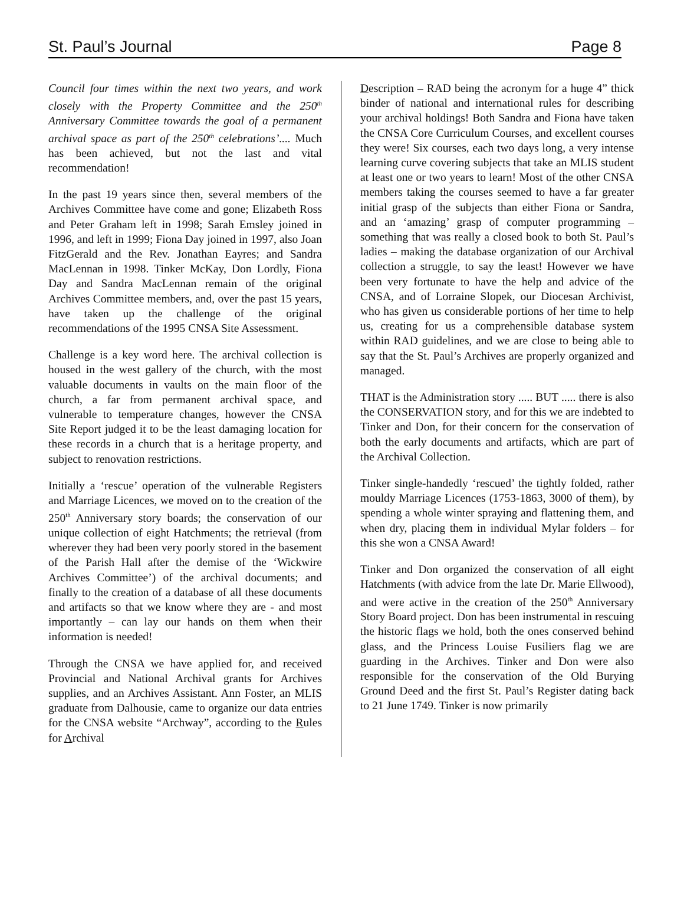St. Paul’s Journal Page 8
Council four times within the next two years, and work closely with the Property Committee and the 250<sup>th</sup> Anniversary Committee towards the goal of a permanent archival space as part of the 250<sup>th</sup> celebrations’.... Much has been achieved, but not the last and vital recommendation!
In the past 19 years since then, several members of the Archives Committee have come and gone; Elizabeth Ross and Peter Graham left in 1998; Sarah Emsley joined in 1996, and left in 1999; Fiona Day joined in 1997, also Joan FitzGerald and the Rev. Jonathan Eayres; and Sandra MacLennan in 1998. Tinker McKay, Don Lordly, Fiona Day and Sandra MacLennan remain of the original Archives Committee members, and, over the past 15 years, have taken up the challenge of the original recommendations of the 1995 CNSA Site Assessment.
Challenge is a key word here. The archival collection is housed in the west gallery of the church, with the most valuable documents in vaults on the main floor of the church, a far from permanent archival space, and vulnerable to temperature changes, however the CNSA Site Report judged it to be the least damaging location for these records in a church that is a heritage property, and subject to renovation restrictions.
Initially a ‘rescue’ operation of the vulnerable Registers and Marriage Licences, we moved on to the creation of the 250<sup>th</sup> Anniversary story boards; the conservation of our unique collection of eight Hatchments; the retrieval (from wherever they had been very poorly stored in the basement of the Parish Hall after the demise of the ‘Wickwire Archives Committee’) of the archival documents; and finally to the creation of a database of all these documents and artifacts so that we know where they are - and most importantly – can lay our hands on them when their information is needed!
Through the CNSA we have applied for, and received Provincial and National Archival grants for Archives supplies, and an Archives Assistant. Ann Foster, an MLIS graduate from Dalhousie, came to organize our data entries for the CNSA website “Archway”, according to the Rules for Archival
Description – RAD being the acronym for a huge 4” thick binder of national and international rules for describing your archival holdings! Both Sandra and Fiona have taken the CNSA Core Curriculum Courses, and excellent courses they were! Six courses, each two days long, a very intense learning curve covering subjects that take an MLIS student at least one or two years to learn! Most of the other CNSA members taking the courses seemed to have a far greater initial grasp of the subjects than either Fiona or Sandra, and an ‘amazing’ grasp of computer programming – something that was really a closed book to both St. Paul’s ladies – making the database organization of our Archival collection a struggle, to say the least! However we have been very fortunate to have the help and advice of the CNSA, and of Lorraine Slopek, our Diocesan Archivist, who has given us considerable portions of her time to help us, creating for us a comprehensible database system within RAD guidelines, and we are close to being able to say that the St. Paul’s Archives are properly organized and managed.
THAT is the Administration story ..... BUT ..... there is also the CONSERVATION story, and for this we are indebted to Tinker and Don, for their concern for the conservation of both the early documents and artifacts, which are part of the Archival Collection.
Tinker single-handedly ‘rescued’ the tightly folded, rather mouldy Marriage Licences (1753-1863, 3000 of them), by spending a whole winter spraying and flattening them, and when dry, placing them in individual Mylar folders – for this she won a CNSA Award!
Tinker and Don organized the conservation of all eight Hatchments (with advice from the late Dr. Marie Ellwood), and were active in the creation of the 250<sup>th</sup> Anniversary Story Board project. Don has been instrumental in rescuing the historic flags we hold, both the ones conserved behind glass, and the Princess Louise Fusiliers flag we are guarding in the Archives. Tinker and Don were also responsible for the conservation of the Old Burying Ground Deed and the first St. Paul’s Register dating back to 21 June 1749. Tinker is now primarily